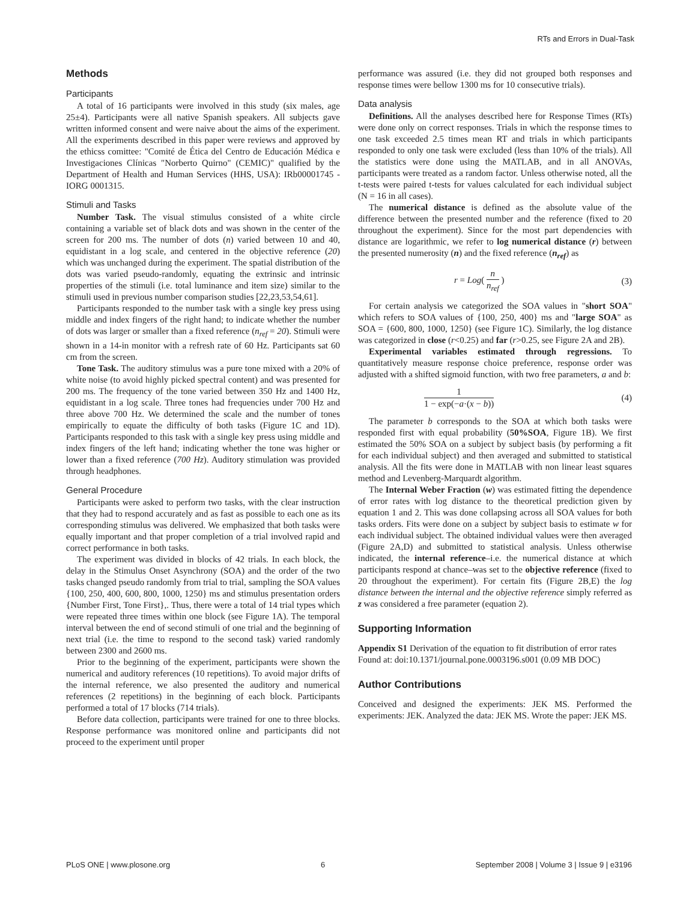RTs and Errors in Dual-Task
Methods
Participants
A total of 16 participants were involved in this study (six males, age 25±4). Participants were all native Spanish speakers. All subjects gave written informed consent and were naive about the aims of the experiment. All the experiments described in this paper were reviews and approved by the ethicss comittee: "Comité de Ética del Centro de Educación Médica e Investigaciones Clínicas "Norberto Quirno" (CEMIC)" qualified by the Department of Health and Human Services (HHS, USA): IRb00001745 - IORG 0001315.
Stimuli and Tasks
Number Task. The visual stimulus consisted of a white circle containing a variable set of black dots and was shown in the center of the screen for 200 ms. The number of dots (n) varied between 10 and 40, equidistant in a log scale, and centered in the objective reference (20) which was unchanged during the experiment. The spatial distribution of the dots was varied pseudo-randomly, equating the extrinsic and intrinsic properties of the stimuli (i.e. total luminance and item size) similar to the stimuli used in previous number comparison studies [22,23,53,54,61].
Participants responded to the number task with a single key press using middle and index fingers of the right hand; to indicate whether the number of dots was larger or smaller than a fixed reference (n<sub>ref</sub> = 20). Stimuli were shown in a 14-in monitor with a refresh rate of 60 Hz. Participants sat 60 cm from the screen.
Tone Task. The auditory stimulus was a pure tone mixed with a 20% of white noise (to avoid highly picked spectral content) and was presented for 200 ms. The frequency of the tone varied between 350 Hz and 1400 Hz, equidistant in a log scale. Three tones had frequencies under 700 Hz and three above 700 Hz. We determined the scale and the number of tones empirically to equate the difficulty of both tasks (Figure 1C and 1D). Participants responded to this task with a single key press using middle and index fingers of the left hand; indicating whether the tone was higher or lower than a fixed reference (700 Hz). Auditory stimulation was provided through headphones.
General Procedure
Participants were asked to perform two tasks, with the clear instruction that they had to respond accurately and as fast as possible to each one as its corresponding stimulus was delivered. We emphasized that both tasks were equally important and that proper completion of a trial involved rapid and correct performance in both tasks.
The experiment was divided in blocks of 42 trials. In each block, the delay in the Stimulus Onset Asynchrony (SOA) and the order of the two tasks changed pseudo randomly from trial to trial, sampling the SOA values {100, 250, 400, 600, 800, 1000, 1250} ms and stimulus presentation orders {Number First, Tone First},. Thus, there were a total of 14 trial types which were repeated three times within one block (see Figure 1A). The temporal interval between the end of second stimuli of one trial and the beginning of next trial (i.e. the time to respond to the second task) varied randomly between 2300 and 2600 ms.
Prior to the beginning of the experiment, participants were shown the numerical and auditory references (10 repetitions). To avoid major drifts of the internal reference, we also presented the auditory and numerical references (2 repetitions) in the beginning of each block. Participants performed a total of 17 blocks (714 trials).
Before data collection, participants were trained for one to three blocks. Response performance was monitored online and participants did not proceed to the experiment until proper
performance was assured (i.e. they did not grouped both responses and response times were bellow 1300 ms for 10 consecutive trials).
Data analysis
Definitions. All the analyses described here for Response Times (RTs) were done only on correct responses. Trials in which the response times to one task exceeded 2.5 times mean RT and trials in which participants responded to only one task were excluded (less than 10% of the trials). All the statistics were done using the MATLAB, and in all ANOVAs, participants were treated as a random factor. Unless otherwise noted, all the t-tests were paired t-tests for values calculated for each individual subject (N = 16 in all cases).
The numerical distance is defined as the absolute value of the difference between the presented number and the reference (fixed to 20 throughout the experiment). Since for the most part dependencies with distance are logarithmic, we refer to log numerical distance (r) between the presented numerosity (n) and the fixed reference (n<sub>ref</sub>) as
r = Log( n n<sub>ref</sub> ) (3)
For certain analysis we categorized the SOA values in "short SOA" which refers to SOA values of {100, 250, 400} ms and "large SOA" as SOA = {600, 800, 1000, 1250} (see Figure 1C). Similarly, the log distance was categorized in close (r<0.25) and far (r>0.25, see Figure 2A and 2B).
Experimental variables estimated through regressions. To quantitatively measure response choice preference, response order was adjusted with a shifted sigmoid function, with two free parameters, a and b:
1 1 − exp(−a·(x − b)) (4)
The parameter b corresponds to the SOA at which both tasks were responded first with equal probability (50%SOA, Figure 1B). We first estimated the 50% SOA on a subject by subject basis (by performing a fit for each individual subject) and then averaged and submitted to statistical analysis. All the fits were done in MATLAB with non linear least squares method and Levenberg-Marquardt algorithm.
The Internal Weber Fraction (w) was estimated fitting the dependence of error rates with log distance to the theoretical prediction given by equation 1 and 2. This was done collapsing across all SOA values for both tasks orders. Fits were done on a subject by subject basis to estimate w for each individual subject. The obtained individual values were then averaged (Figure 2A,D) and submitted to statistical analysis. Unless otherwise indicated, the internal reference–i.e. the numerical distance at which participants respond at chance–was set to the objective reference (fixed to 20 throughout the experiment). For certain fits (Figure 2B,E) the log distance between the internal and the objective reference simply referred as z was considered a free parameter (equation 2).
Supporting Information
Appendix S1 Derivation of the equation to fit distribution of error rates
Found at: doi:10.1371/journal.pone.0003196.s001 (0.09 MB DOC)
Author Contributions
Conceived and designed the experiments: JEK MS. Performed the experiments: JEK. Analyzed the data: JEK MS. Wrote the paper: JEK MS.
PLoS ONE | www.plosone.org 6 September 2008 | Volume 3 | Issue 9 | e3196